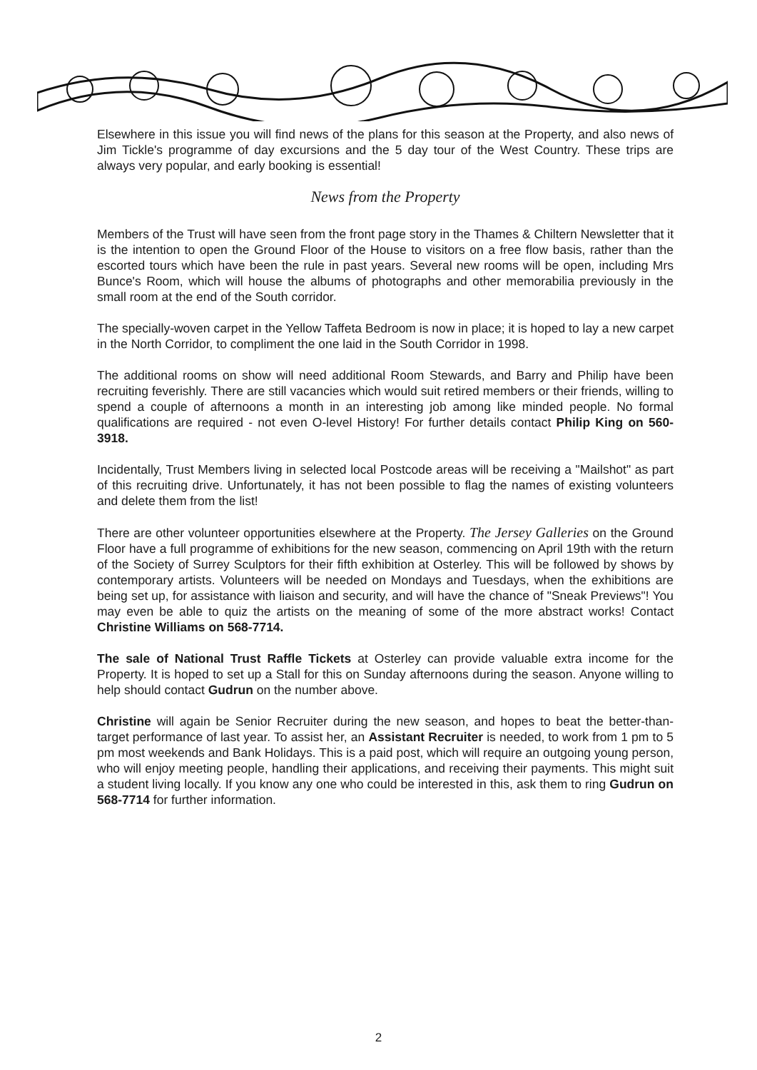Elsewhere in this issue you will find news of the plans for this season at the Property, and also news of Jim Tickle's programme of day excursions and the 5 day tour of the West Country. These trips are always very popular, and early booking is essential!
News from the Property
Members of the Trust will have seen from the front page story in the Thames & Chiltern Newsletter that it is the intention to open the Ground Floor of the House to visitors on a free flow basis, rather than the escorted tours which have been the rule in past years. Several new rooms will be open, including Mrs Bunce's Room, which will house the albums of photographs and other memorabilia previously in the small room at the end of the South corridor.
The specially-woven carpet in the Yellow Taffeta Bedroom is now in place; it is hoped to lay a new carpet in the North Corridor, to compliment the one laid in the South Corridor in 1998.
The additional rooms on show will need additional Room Stewards, and Barry and Philip have been recruiting feverishly. There are still vacancies which would suit retired members or their friends, willing to spend a couple of afternoons a month in an interesting job among like minded people. No formal qualifications are required - not even O-level History! For further details contact Philip King on 560-3918.
Incidentally, Trust Members living in selected local Postcode areas will be receiving a "Mailshot" as part of this recruiting drive. Unfortunately, it has not been possible to flag the names of existing volunteers and delete them from the list!
There are other volunteer opportunities elsewhere at the Property. The Jersey Galleries on the Ground Floor have a full programme of exhibitions for the new season, commencing on April 19th with the return of the Society of Surrey Sculptors for their fifth exhibition at Osterley. This will be followed by shows by contemporary artists. Volunteers will be needed on Mondays and Tuesdays, when the exhibitions are being set up, for assistance with liaison and security, and will have the chance of "Sneak Previews"! You may even be able to quiz the artists on the meaning of some of the more abstract works! Contact Christine Williams on 568-7714.
The sale of National Trust Raffle Tickets at Osterley can provide valuable extra income for the Property. It is hoped to set up a Stall for this on Sunday afternoons during the season. Anyone willing to help should contact Gudrun on the number above.
Christine will again be Senior Recruiter during the new season, and hopes to beat the better-than-target performance of last year. To assist her, an Assistant Recruiter is needed, to work from 1 pm to 5 pm most weekends and Bank Holidays. This is a paid post, which will require an outgoing young person, who will enjoy meeting people, handling their applications, and receiving their payments. This might suit a student living locally. If you know any one who could be interested in this, ask them to ring Gudrun on 568-7714 for further information.
2